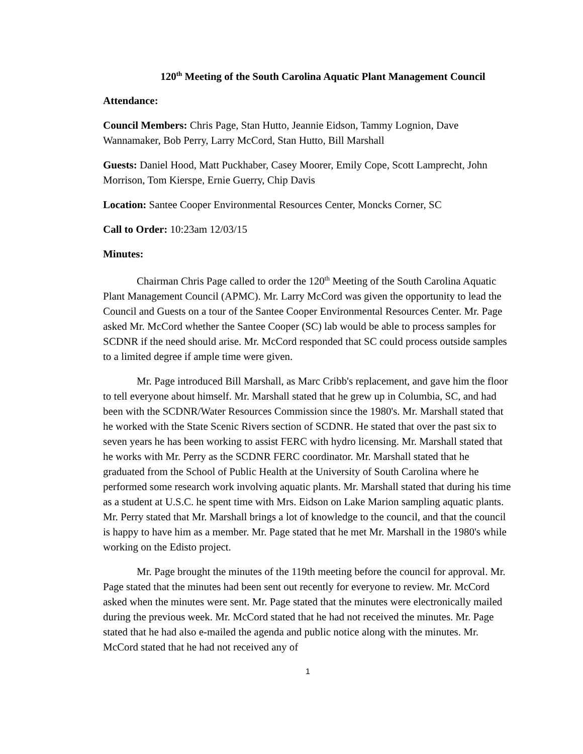120<sup>th</sup> Meeting of the South Carolina Aquatic Plant Management Council
Attendance:
Council Members: Chris Page, Stan Hutto, Jeannie Eidson, Tammy Lognion, Dave Wannamaker, Bob Perry, Larry McCord, Stan Hutto, Bill Marshall
Guests: Daniel Hood, Matt Puckhaber, Casey Moorer, Emily Cope, Scott Lamprecht, John Morrison, Tom Kierspe, Ernie Guerry, Chip Davis
Location: Santee Cooper Environmental Resources Center, Moncks Corner, SC
Call to Order: 10:23am 12/03/15
Minutes:
Chairman Chris Page called to order the 120<sup>th</sup> Meeting of the South Carolina Aquatic Plant Management Council (APMC). Mr. Larry McCord was given the opportunity to lead the Council and Guests on a tour of the Santee Cooper Environmental Resources Center. Mr. Page asked Mr. McCord whether the Santee Cooper (SC) lab would be able to process samples for SCDNR if the need should arise. Mr. McCord responded that SC could process outside samples to a limited degree if ample time were given.
Mr. Page introduced Bill Marshall, as Marc Cribb's replacement, and gave him the floor to tell everyone about himself. Mr. Marshall stated that he grew up in Columbia, SC, and had been with the SCDNR/Water Resources Commission since the 1980's. Mr. Marshall stated that he worked with the State Scenic Rivers section of SCDNR. He stated that over the past six to seven years he has been working to assist FERC with hydro licensing. Mr. Marshall stated that he works with Mr. Perry as the SCDNR FERC coordinator. Mr. Marshall stated that he graduated from the School of Public Health at the University of South Carolina where he performed some research work involving aquatic plants. Mr. Marshall stated that during his time as a student at U.S.C. he spent time with Mrs. Eidson on Lake Marion sampling aquatic plants. Mr. Perry stated that Mr. Marshall brings a lot of knowledge to the council, and that the council is happy to have him as a member. Mr. Page stated that he met Mr. Marshall in the 1980's while working on the Edisto project.
Mr. Page brought the minutes of the 119th meeting before the council for approval. Mr. Page stated that the minutes had been sent out recently for everyone to review. Mr. McCord asked when the minutes were sent. Mr. Page stated that the minutes were electronically mailed during the previous week. Mr. McCord stated that he had not received the minutes. Mr. Page stated that he had also e-mailed the agenda and public notice along with the minutes. Mr. McCord stated that he had not received any of
1